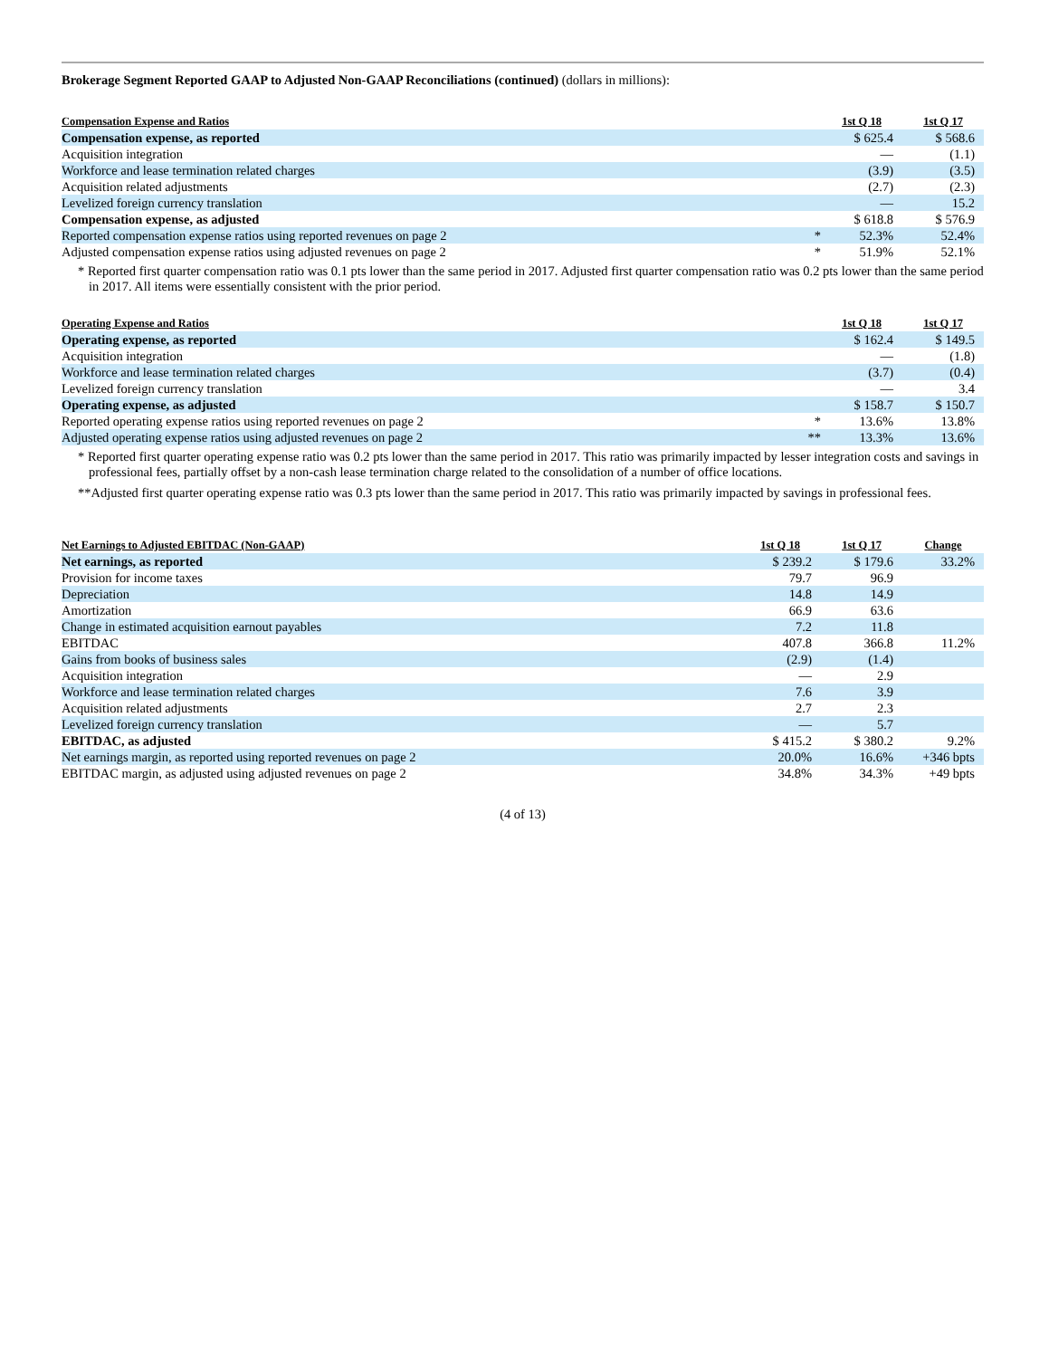Brokerage Segment Reported GAAP to Adjusted Non-GAAP Reconciliations (continued) (dollars in millions):
| Compensation Expense and Ratios | | 1st Q 18 | 1st Q 17 |
| --- | --- | --- | --- |
| Compensation expense, as reported | | $ 625.4 | $ 568.6 |
| Acquisition integration | | — | (1.1) |
| Workforce and lease termination related charges | | (3.9) | (3.5) |
| Acquisition related adjustments | | (2.7) | (2.3) |
| Levelized foreign currency translation | | — | 15.2 |
| Compensation expense, as adjusted | | $ 618.8 | $ 576.9 |
| Reported compensation expense ratios using reported revenues on page 2 | * | 52.3% | 52.4% |
| Adjusted compensation expense ratios using adjusted revenues on page 2 | * | 51.9% | 52.1% |
* Reported first quarter compensation ratio was 0.1 pts lower than the same period in 2017. Adjusted first quarter compensation ratio was 0.2 pts lower than the same period in 2017. All items were essentially consistent with the prior period.
| Operating Expense and Ratios | | 1st Q 18 | 1st Q 17 |
| --- | --- | --- | --- |
| Operating expense, as reported | | $ 162.4 | $ 149.5 |
| Acquisition integration | | — | (1.8) |
| Workforce and lease termination related charges | | (3.7) | (0.4) |
| Levelized foreign currency translation | | — | 3.4 |
| Operating expense, as adjusted | | $ 158.7 | $ 150.7 |
| Reported operating expense ratios using reported revenues on page 2 | * | 13.6% | 13.8% |
| Adjusted operating expense ratios using adjusted revenues on page 2 | ** | 13.3% | 13.6% |
* Reported first quarter operating expense ratio was 0.2 pts lower than the same period in 2017. This ratio was primarily impacted by lesser integration costs and savings in professional fees, partially offset by a non-cash lease termination charge related to the consolidation of a number of office locations.
**Adjusted first quarter operating expense ratio was 0.3 pts lower than the same period in 2017. This ratio was primarily impacted by savings in professional fees.
| Net Earnings to Adjusted EBITDAC (Non-GAAP) | 1st Q 18 | 1st Q 17 | Change |
| --- | --- | --- | --- |
| Net earnings, as reported | $ 239.2 | $ 179.6 | 33.2% |
| Provision for income taxes | 79.7 | 96.9 | |
| Depreciation | 14.8 | 14.9 | |
| Amortization | 66.9 | 63.6 | |
| Change in estimated acquisition earnout payables | 7.2 | 11.8 | |
| EBITDAC | 407.8 | 366.8 | 11.2% |
| Gains from books of business sales | (2.9) | (1.4) | |
| Acquisition integration | — | 2.9 | |
| Workforce and lease termination related charges | 7.6 | 3.9 | |
| Acquisition related adjustments | 2.7 | 2.3 | |
| Levelized foreign currency translation | — | 5.7 | |
| EBITDAC, as adjusted | $ 415.2 | $ 380.2 | 9.2% |
| Net earnings margin, as reported using reported revenues on page 2 | 20.0% | 16.6% | +346 bpts |
| EBITDAC margin, as adjusted using adjusted revenues on page 2 | 34.8% | 34.3% | +49 bpts |
(4 of 13)